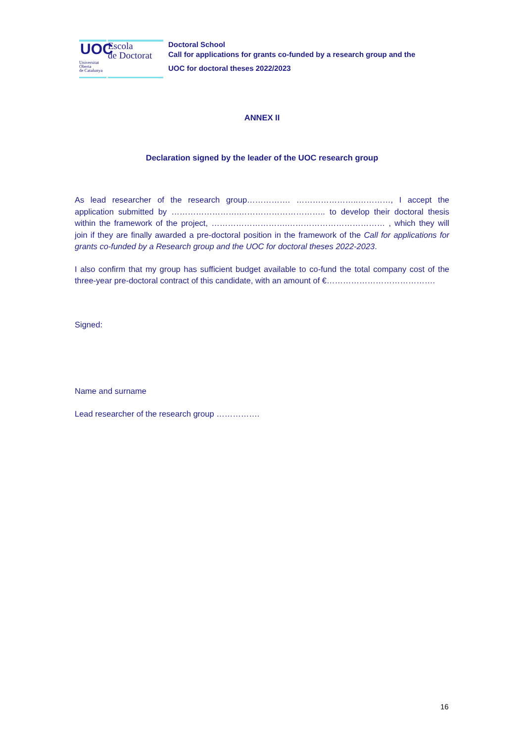UOC
Escola
de Doctorat
Universitat
Oberta
de Catalunya
Doctoral School
Call for applications for grants co-funded by a research group and the
UOC for doctoral theses 2022/2023
ANNEX II
Declaration signed by the leader of the UOC research group
As lead researcher of the research group……………. …………………..…………, I accept the application submitted by …………………….………………………….. to develop their doctoral thesis within the framework of the project, ……………………….……………………………… , which they will join if they are finally awarded a pre-doctoral position in the framework of the Call for applications for grants co-funded by a Research group and the UOC for doctoral theses 2022-2023.
I also confirm that my group has sufficient budget available to co-fund the total company cost of the three-year pre-doctoral contract of this candidate, with an amount of €………………………………….
Signed:
Name and surname
Lead researcher of the research group …………….
16